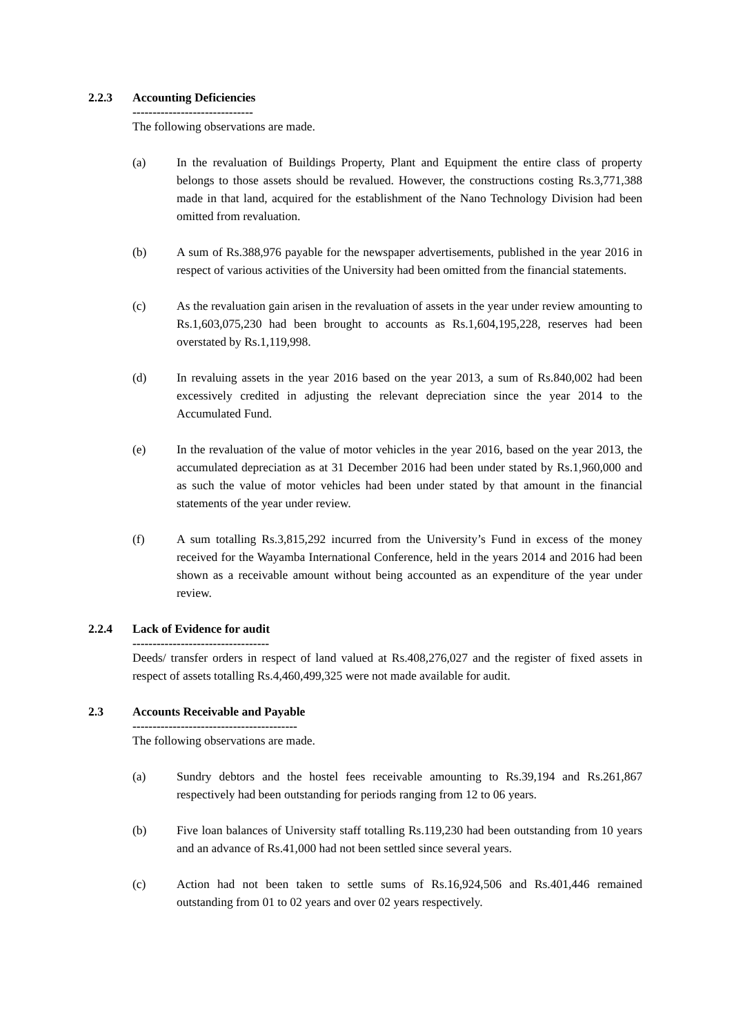2.2.3 Accounting Deficiencies
------------------------------
The following observations are made.
(a) In the revaluation of Buildings Property, Plant and Equipment the entire class of property belongs to those assets should be revalued. However, the constructions costing Rs.3,771,388 made in that land, acquired for the establishment of the Nano Technology Division had been omitted from revaluation.
(b) A sum of Rs.388,976 payable for the newspaper advertisements, published in the year 2016 in respect of various activities of the University had been omitted from the financial statements.
(c) As the revaluation gain arisen in the revaluation of assets in the year under review amounting to Rs.1,603,075,230 had been brought to accounts as Rs.1,604,195,228, reserves had been overstated by Rs.1,119,998.
(d) In revaluing assets in the year 2016 based on the year 2013, a sum of Rs.840,002 had been excessively credited in adjusting the relevant depreciation since the year 2014 to the Accumulated Fund.
(e) In the revaluation of the value of motor vehicles in the year 2016, based on the year 2013, the accumulated depreciation as at 31 December 2016 had been under stated by Rs.1,960,000 and as such the value of motor vehicles had been under stated by that amount in the financial statements of the year under review.
(f) A sum totalling Rs.3,815,292 incurred from the University’s Fund in excess of the money received for the Wayamba International Conference, held in the years 2014 and 2016 had been shown as a receivable amount without being accounted as an expenditure of the year under review.
2.2.4 Lack of Evidence for audit
----------------------------------
Deeds/ transfer orders in respect of land valued at Rs.408,276,027 and the register of fixed assets in respect of assets totalling Rs.4,460,499,325 were not made available for audit.
2.3 Accounts Receivable and Payable
-----------------------------------------
The following observations are made.
(a) Sundry debtors and the hostel fees receivable amounting to Rs.39,194 and Rs.261,867 respectively had been outstanding for periods ranging from 12 to 06 years.
(b) Five loan balances of University staff totalling Rs.119,230 had been outstanding from 10 years and an advance of Rs.41,000 had not been settled since several years.
(c) Action had not been taken to settle sums of Rs.16,924,506 and Rs.401,446 remained outstanding from 01 to 02 years and over 02 years respectively.